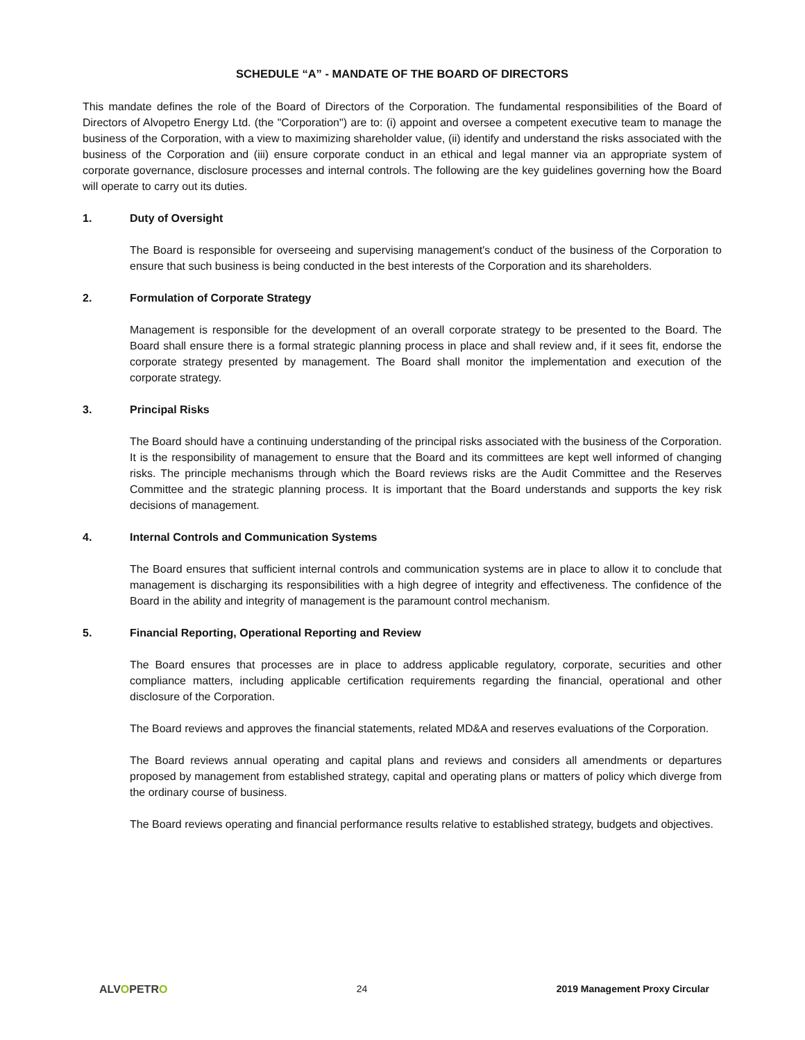SCHEDULE “A” - MANDATE OF THE BOARD OF DIRECTORS
This mandate defines the role of the Board of Directors of the Corporation. The fundamental responsibilities of the Board of Directors of Alvopetro Energy Ltd. (the "Corporation") are to: (i) appoint and oversee a competent executive team to manage the business of the Corporation, with a view to maximizing shareholder value, (ii) identify and understand the risks associated with the business of the Corporation and (iii) ensure corporate conduct in an ethical and legal manner via an appropriate system of corporate governance, disclosure processes and internal controls. The following are the key guidelines governing how the Board will operate to carry out its duties.
1. Duty of Oversight
The Board is responsible for overseeing and supervising management's conduct of the business of the Corporation to ensure that such business is being conducted in the best interests of the Corporation and its shareholders.
2. Formulation of Corporate Strategy
Management is responsible for the development of an overall corporate strategy to be presented to the Board. The Board shall ensure there is a formal strategic planning process in place and shall review and, if it sees fit, endorse the corporate strategy presented by management. The Board shall monitor the implementation and execution of the corporate strategy.
3. Principal Risks
The Board should have a continuing understanding of the principal risks associated with the business of the Corporation. It is the responsibility of management to ensure that the Board and its committees are kept well informed of changing risks. The principle mechanisms through which the Board reviews risks are the Audit Committee and the Reserves Committee and the strategic planning process. It is important that the Board understands and supports the key risk decisions of management.
4. Internal Controls and Communication Systems
The Board ensures that sufficient internal controls and communication systems are in place to allow it to conclude that management is discharging its responsibilities with a high degree of integrity and effectiveness. The confidence of the Board in the ability and integrity of management is the paramount control mechanism.
5. Financial Reporting, Operational Reporting and Review
The Board ensures that processes are in place to address applicable regulatory, corporate, securities and other compliance matters, including applicable certification requirements regarding the financial, operational and other disclosure of the Corporation.
The Board reviews and approves the financial statements, related MD&A and reserves evaluations of the Corporation.
The Board reviews annual operating and capital plans and reviews and considers all amendments or departures proposed by management from established strategy, capital and operating plans or matters of policy which diverge from the ordinary course of business.
The Board reviews operating and financial performance results relative to established strategy, budgets and objectives.
ALVOPETRO 24 2019 Management Proxy Circular